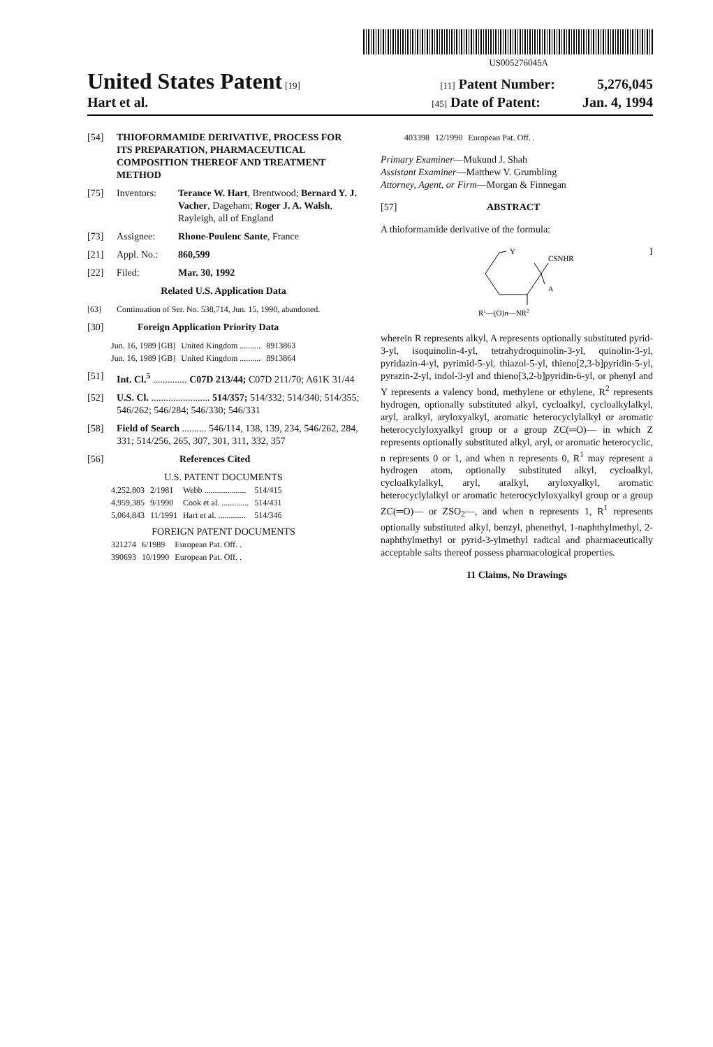US005276045A
United States Patent [19] [11] Patent Number: 5,276,045
Hart et al. [45] Date of Patent: Jan. 4, 1994
[54] THIOFORMAMIDE DERIVATIVE, PROCESS FOR ITS PREPARATION, PHARMACEUTICAL COMPOSITION THEREOF AND TREATMENT METHOD
[75] Inventors: Terance W. Hart, Brentwood; Bernard Y. J. Vacher, Dageham; Roger J. A. Walsh, Rayleigh, all of England
[73] Assignee: Rhone-Poulenc Sante, France
[21] Appl. No.: 860,599
[22] Filed: Mar. 30, 1992
Related U.S. Application Data
[63] Continuation of Ser. No. 538,714, Jun. 15, 1990, abandoned.
[30] Foreign Application Priority Data
| Jun. 16, 1989 [GB] | United Kingdom .......... | 8913863 |
| Jun. 16, 1989 [GB] | United Kingdom .......... | 8913864 |
[51] Int. Cl.<sup>5</sup> .............. C07D 213/44; C07D 211/70; A61K 31/44
[52] U.S. Cl. ........................ 514/357; 514/332; 514/340; 514/355; 546/262; 546/284; 546/330; 546/331
[58] Field of Search .......... 546/114, 138, 139, 234, 546/262, 284, 331; 514/256, 265, 307, 301, 311, 332, 357
[56] References Cited
U.S. PATENT DOCUMENTS
| 4,252,803 | 2/1981 | Webb .................... | 514/415 |
| 4,959,385 | 9/1990 | Cook et al. ............. | 514/431 |
| 5,064,843 | 11/1991 | Hart et al. ............. | 514/346 |
FOREIGN PATENT DOCUMENTS
| 321274 | 6/1989 | European Pat. Off. . |
| 390693 | 10/1990 | European Pat. Off. . |
| 403398 | 12/1990 | European Pat. Off. . |
Primary Examiner—Mukund J. Shah
Assistant Examiner—Matthew V. Grumbling
Attorney, Agent, or Firm—Morgan & Finnegan
[57] ABSTRACT
A thioformamide derivative of the formula:
Y
CSNHR
A
R1—(O)n—NR2
I
wherein R represents alkyl, A represents optionally substituted pyrid-3-yl, isoquinolin-4-yl, tetrahydroquinolin-3-yl, quinolin-3-yl, pyridazin-4-yl, pyrimid-5-yl, thiazol-5-yl, thieno[2,3-b]pyridin-5-yl, pyrazin-2-yl, indol-3-yl and thieno[3,2-b]pyridin-6-yl, or phenyl and Y represents a valency bond, methylene or ethylene, R<sup>2</sup> represents hydrogen, optionally substituted alkyl, cycloalkyl, cycloalkylalkyl, aryl, aralkyl, aryloxyalkyl, aromatic heterocyclylalkyl or aromatic heterocyclyloxyalkyl group or a group ZC(═O)— in which Z represents optionally substituted alkyl, aryl, or aromatic heterocyclic, n represents 0 or 1, and when n represents 0, R<sup>1</sup> may represent a hydrogen atom, optionally substituted alkyl, cycloalkyl, cycloalkylalkyl, aryl, aralkyl, aryloxyalkyl, aromatic heterocyclylalkyl or aromatic heterocyclyloxyalkyl group or a group ZC(═O)— or ZSO<sub>2</sub>—, and when n represents 1, R<sup>1</sup> represents optionally substituted alkyl, benzyl, phenethyl, 1-naphthylmethyl, 2-naphthylmethyl or pyrid-3-ylmethyl radical and pharmaceutically acceptable salts thereof possess pharmacological properties.
11 Claims, No Drawings